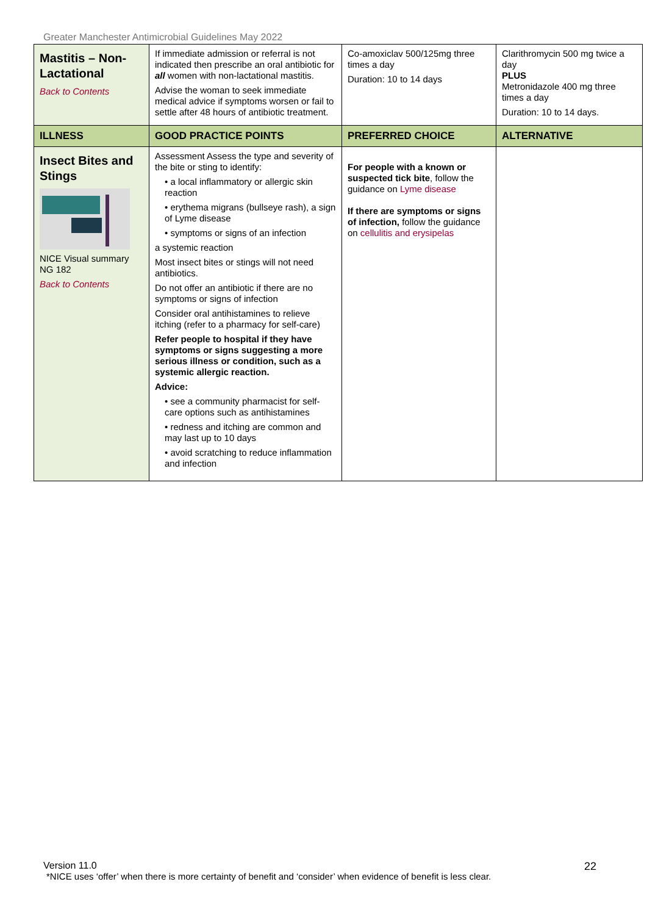Greater Manchester Antimicrobial Guidelines May 2022
| Mastitis – Non-Lactational Back to Contents | If immediate admission or referral is not indicated then prescribe an oral antibiotic for all women with non-lactational mastitis. Advise the woman to seek immediate medical advice if symptoms worsen or fail to settle after 48 hours of antibiotic treatment. | Co-amoxiclav 500/125mg three times a day Duration: 10 to 14 days | Clarithromycin 500 mg twice a day PLUS Metronidazole 400 mg three times a day Duration: 10 to 14 days. |
| ILLNESS | GOOD PRACTICE POINTS | PREFERRED CHOICE | ALTERNATIVE |
| Insect Bites and Stings NICE Visual summary NG 182 Back to Contents | Assessment Assess the type and severity of the bite or sting to identify: • a local inflammatory or allergic skin reaction • erythema migrans (bullseye rash), a sign of Lyme disease • symptoms or signs of an infection a systemic reaction Most insect bites or stings will not need antibiotics. Do not offer an antibiotic if there are no symptoms or signs of infection Consider oral antihistamines to relieve itching (refer to a pharmacy for self-care) Refer people to hospital if they have symptoms or signs suggesting a more serious illness or condition, such as a systemic allergic reaction. Advice: • see a community pharmacist for self-care options such as antihistamines • redness and itching are common and may last up to 10 days • avoid scratching to reduce inflammation and infection | For people with a known or suspected tick bite , follow the guidance on Lyme disease If there are symptoms or signs of infection, follow the guidance on cellulitis and erysipelas | |
Version 11.0
*NICE uses ‘offer’ when there is more certainty of benefit and ‘consider’ when evidence of benefit is less clear.
22